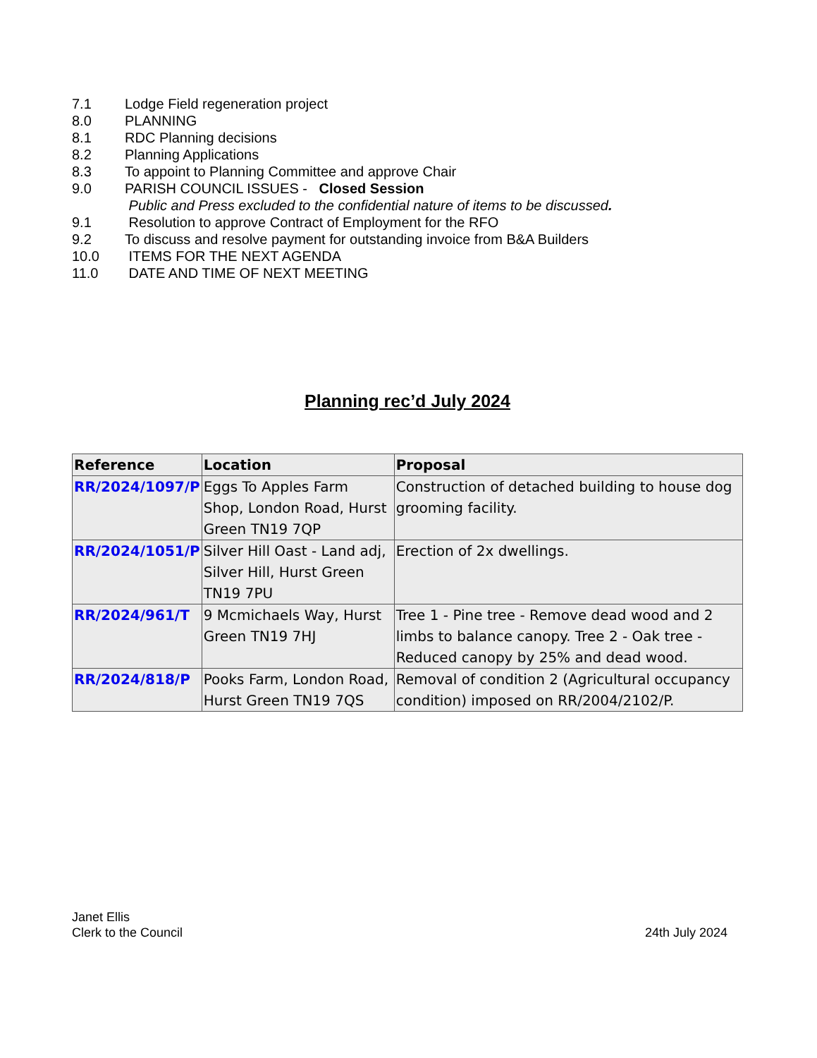7.1 Lodge Field regeneration project
8.0 PLANNING
8.1 RDC Planning decisions
8.2 Planning Applications
8.3 To appoint to Planning Committee and approve Chair
9.0 PARISH COUNCIL ISSUES - Closed Session
Public and Press excluded to the confidential nature of items to be discussed.
9.1 Resolution to approve Contract of Employment for the RFO
9.2 To discuss and resolve payment for outstanding invoice from B&A Builders
10.0 ITEMS FOR THE NEXT AGENDA
11.0 DATE AND TIME OF NEXT MEETING
Planning rec’d July 2024
| Reference | Location | Proposal |
| --- | --- | --- |
| RR/2024/1097/P | Eggs To Apples Farm Shop, London Road, Hurst Green TN19 7QP | Construction of detached building to house dog grooming facility. |
| RR/2024/1051/P | Silver Hill Oast - Land adj, Silver Hill, Hurst Green TN19 7PU | Erection of 2x dwellings. |
| RR/2024/961/T | 9 Mcmichaels Way, Hurst Green TN19 7HJ | Tree 1 - Pine tree - Remove dead wood and 2 limbs to balance canopy. Tree 2 - Oak tree - Reduced canopy by 25% and dead wood. |
| RR/2024/818/P | Pooks Farm, London Road, Hurst Green TN19 7QS | Removal of condition 2 (Agricultural occupancy condition) imposed on RR/2004/2102/P. |
Janet Ellis
Clerk to the Council
24th July 2024